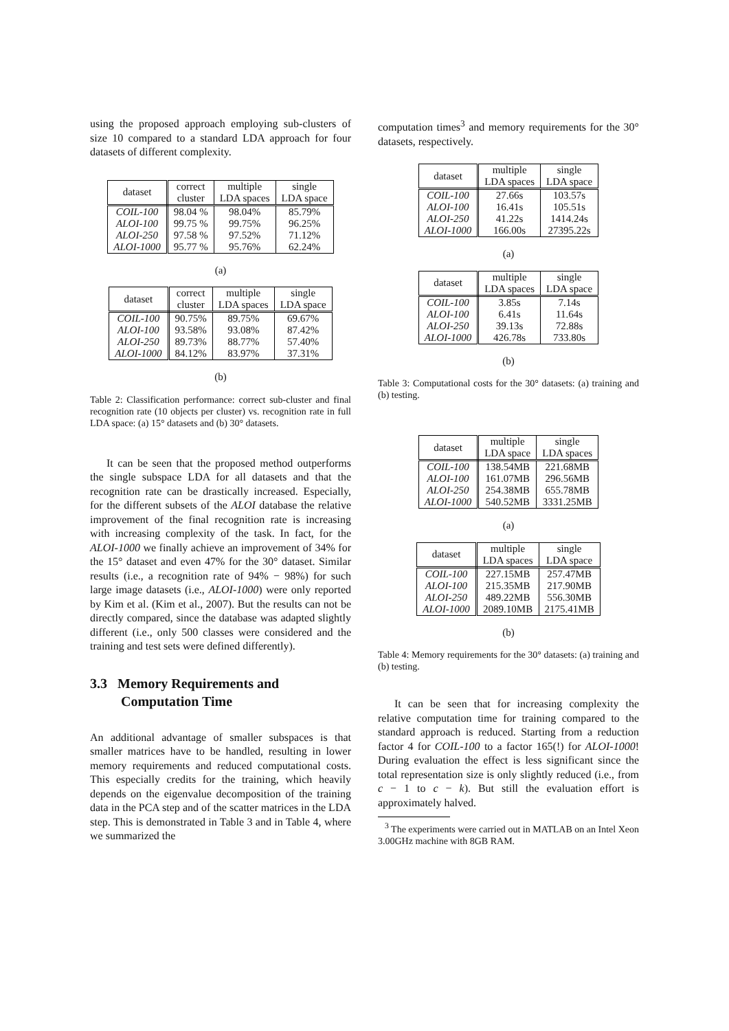using the proposed approach employing sub-clusters of size 10 compared to a standard LDA approach for four datasets of different complexity.
| dataset | correct cluster | multiple LDA spaces | single LDA space |
| --- | --- | --- | --- |
| COIL-100 ALOI-100 ALOI-250 ALOI-1000 | 98.04 % 99.75 % 97.58 % 95.77 % | 98.04% 99.75% 97.52% 95.76% | 85.79% 96.25% 71.12% 62.24% |
(a)
| dataset | correct cluster | multiple LDA spaces | single LDA space |
| --- | --- | --- | --- |
| COIL-100 ALOI-100 ALOI-250 ALOI-1000 | 90.75% 93.58% 89.73% 84.12% | 89.75% 93.08% 88.77% 83.97% | 69.67% 87.42% 57.40% 37.31% |
(b)
Table 2: Classification performance: correct sub-cluster and final recognition rate (10 objects per cluster) vs. recognition rate in full LDA space: (a) 15° datasets and (b) 30° datasets.
It can be seen that the proposed method outperforms the single subspace LDA for all datasets and that the recognition rate can be drastically increased. Especially, for the different subsets of the ALOI database the relative improvement of the final recognition rate is increasing with increasing complexity of the task. In fact, for the ALOI-1000 we finally achieve an improvement of 34% for the 15° dataset and even 47% for the 30° dataset. Similar results (i.e., a recognition rate of 94% − 98%) for such large image datasets (i.e., ALOI-1000) were only reported by Kim et al. (Kim et al., 2007). But the results can not be directly compared, since the database was adapted slightly different (i.e., only 500 classes were considered and the training and test sets were defined differently).
3.3 Memory Requirements and
Computation Time
An additional advantage of smaller subspaces is that smaller matrices have to be handled, resulting in lower memory requirements and reduced computational costs. This especially credits for the training, which heavily depends on the eigenvalue decomposition of the training data in the PCA step and of the scatter matrices in the LDA step. This is demonstrated in Table 3 and in Table 4, where we summarized the
computation times<sup>3</sup> and memory requirements for the 30° datasets, respectively.
| dataset | multiple LDA spaces | single LDA space |
| --- | --- | --- |
| COIL-100 ALOI-100 ALOI-250 ALOI-1000 | 27.66s 16.41s 41.22s 166.00s | 103.57s 105.51s 1414.24s 27395.22s |
(a)
| dataset | multiple LDA spaces | single LDA space |
| --- | --- | --- |
| COIL-100 ALOI-100 ALOI-250 ALOI-1000 | 3.85s 6.41s 39.13s 426.78s | 7.14s 11.64s 72.88s 733.80s |
(b)
Table 3: Computational costs for the 30° datasets: (a) training and (b) testing.
| dataset | multiple LDA space | single LDA spaces |
| --- | --- | --- |
| COIL-100 ALOI-100 ALOI-250 ALOI-1000 | 138.54MB 161.07MB 254.38MB 540.52MB | 221.68MB 296.56MB 655.78MB 3331.25MB |
(a)
| dataset | multiple LDA spaces | single LDA space |
| --- | --- | --- |
| COIL-100 ALOI-100 ALOI-250 ALOI-1000 | 227.15MB 215.35MB 489.22MB 2089.10MB | 257.47MB 217.90MB 556.30MB 2175.41MB |
(b)
Table 4: Memory requirements for the 30° datasets: (a) training and (b) testing.
It can be seen that for increasing complexity the relative computation time for training compared to the standard approach is reduced. Starting from a reduction factor 4 for COIL-100 to a factor 165(!) for ALOI-1000! During evaluation the effect is less significant since the total representation size is only slightly reduced (i.e., from c − 1 to c − k). But still the evaluation effort is approximately halved.
<sup>3</sup> The experiments were carried out in MATLAB on an Intel Xeon 3.00GHz machine with 8GB RAM.